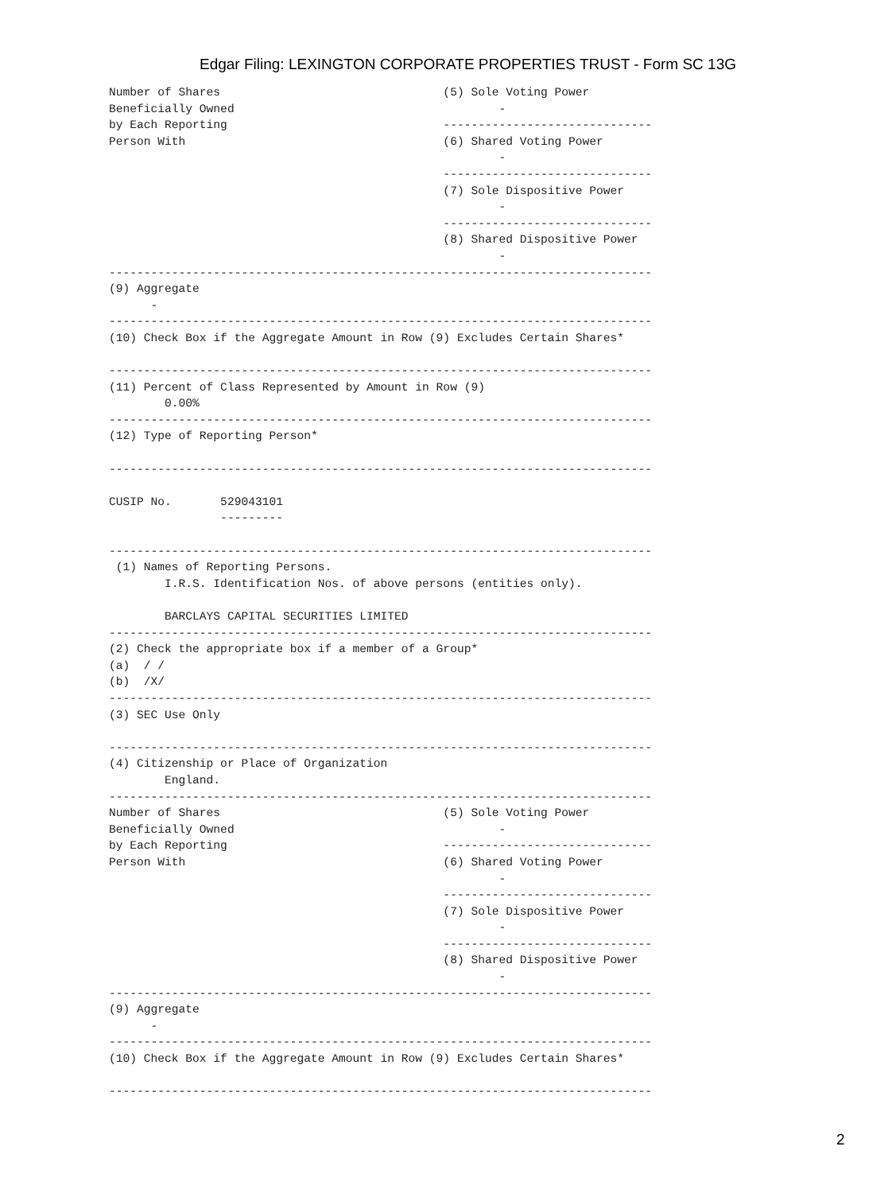Edgar Filing: LEXINGTON CORPORATE PROPERTIES TRUST - Form SC 13G
Number of Shares                                (5) Sole Voting Power
Beneficially Owned                                      -
by Each Reporting                               ------------------------------
Person With                                     (6) Shared Voting Power
                                                        -
                                                ------------------------------
                                                (7) Sole Dispositive Power
                                                        -
                                                ------------------------------
                                                (8) Shared Dispositive Power
                                                        -
------------------------------------------------------------------------------
(9) Aggregate
      -
------------------------------------------------------------------------------
(10) Check Box if the Aggregate Amount in Row (9) Excludes Certain Shares*

------------------------------------------------------------------------------
(11) Percent of Class Represented by Amount in Row (9)
        0.00%
------------------------------------------------------------------------------
(12) Type of Reporting Person*

------------------------------------------------------------------------------

CUSIP No.       529043101
                ---------

------------------------------------------------------------------------------
 (1) Names of Reporting Persons.
        I.R.S. Identification Nos. of above persons (entities only).

        BARCLAYS CAPITAL SECURITIES LIMITED
------------------------------------------------------------------------------
(2) Check the appropriate box if a member of a Group*
(a)  / /
(b)  /X/
------------------------------------------------------------------------------
(3) SEC Use Only

------------------------------------------------------------------------------
(4) Citizenship or Place of Organization
        England.
------------------------------------------------------------------------------
Number of Shares                                (5) Sole Voting Power
Beneficially Owned                                      -
by Each Reporting                               ------------------------------
Person With                                     (6) Shared Voting Power
                                                        -
                                                ------------------------------
                                                (7) Sole Dispositive Power
                                                        -
                                                ------------------------------
                                                (8) Shared Dispositive Power
                                                        -
------------------------------------------------------------------------------
(9) Aggregate
      -
------------------------------------------------------------------------------
(10) Check Box if the Aggregate Amount in Row (9) Excludes Certain Shares*

------------------------------------------------------------------------------
2